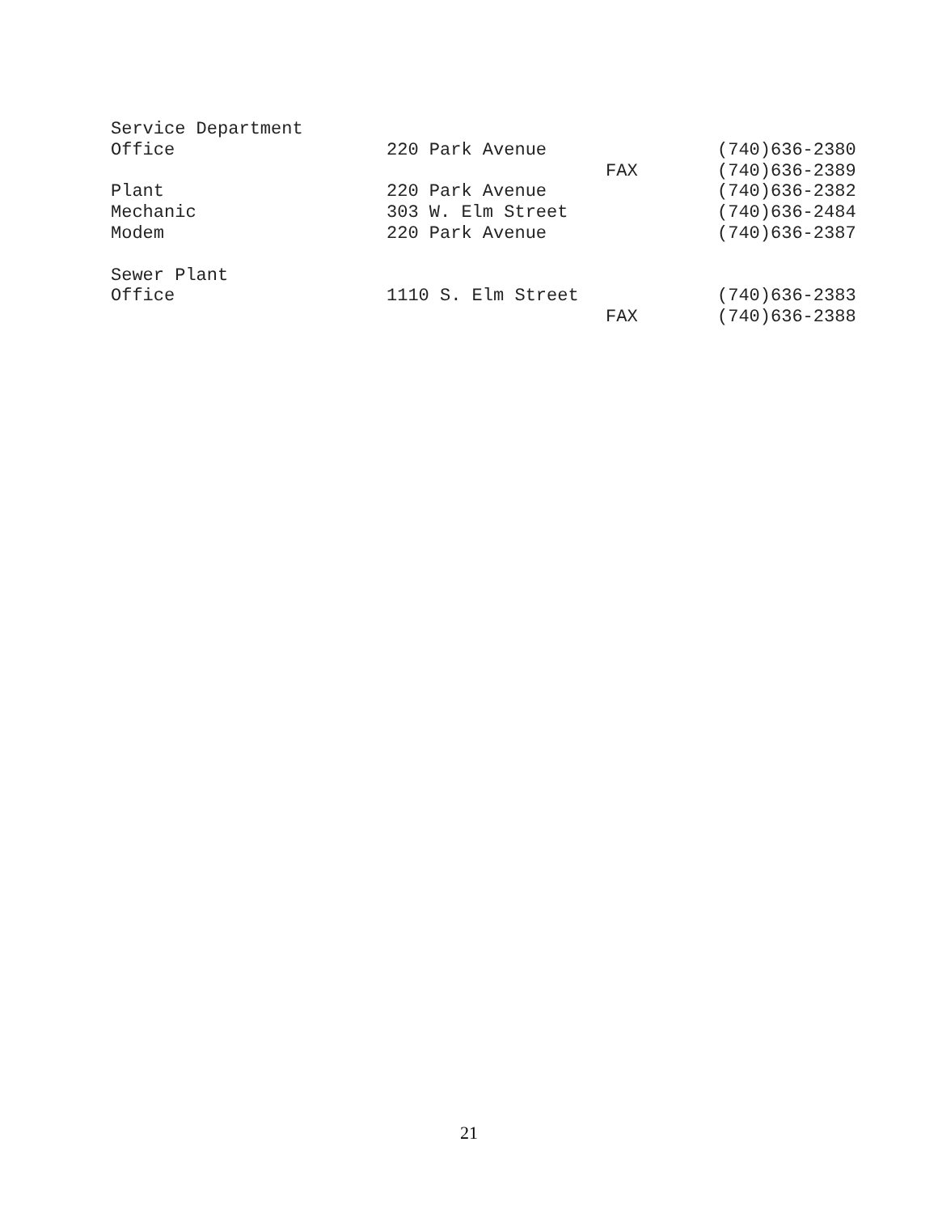| Service Department | | | |
| Office | 220 Park Avenue | | (740)636-2380 |
| | | FAX | (740)636-2389 |
| Plant | 220 Park Avenue | | (740)636-2382 |
| Mechanic | 303 W. Elm Street | | (740)636-2484 |
| Modem | 220 Park Avenue | | (740)636-2387 |
| Sewer Plant | | | |
| Office | 1110 S. Elm Street | | (740)636-2383 |
| | | FAX | (740)636-2388 |
21